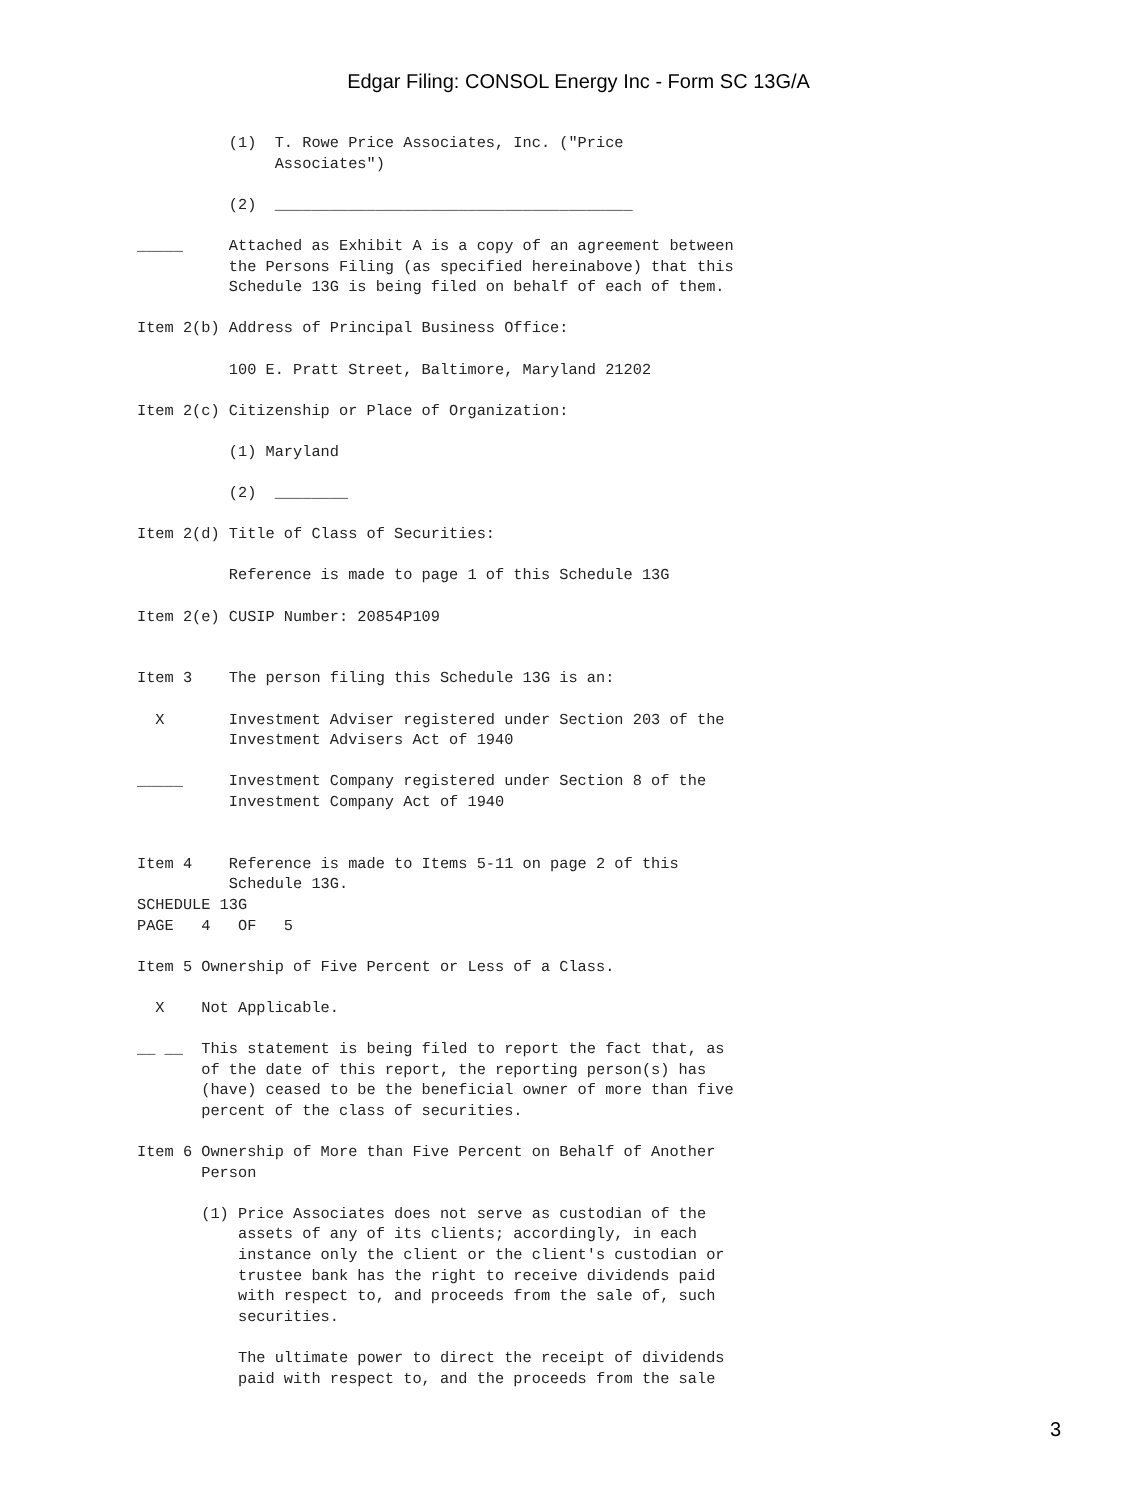Edgar Filing: CONSOL Energy Inc - Form SC 13G/A
          (1)  T. Rowe Price Associates, Inc. ("Price
               Associates")

          (2)  _______________________________________

_____     Attached as Exhibit A is a copy of an agreement between
          the Persons Filing (as specified hereinabove) that this
          Schedule 13G is being filed on behalf of each of them.

Item 2(b) Address of Principal Business Office:

          100 E. Pratt Street, Baltimore, Maryland 21202

Item 2(c) Citizenship or Place of Organization:

          (1) Maryland

          (2)  ________

Item 2(d) Title of Class of Securities:

          Reference is made to page 1 of this Schedule 13G

Item 2(e) CUSIP Number: 20854P109


Item 3    The person filing this Schedule 13G is an:

  X       Investment Adviser registered under Section 203 of the
          Investment Advisers Act of 1940

_____     Investment Company registered under Section 8 of the
          Investment Company Act of 1940


Item 4    Reference is made to Items 5-11 on page 2 of this
          Schedule 13G.
SCHEDULE 13G
PAGE   4   OF   5

Item 5 Ownership of Five Percent or Less of a Class.

  X    Not Applicable.

__ __  This statement is being filed to report the fact that, as
       of the date of this report, the reporting person(s) has
       (have) ceased to be the beneficial owner of more than five
       percent of the class of securities.

Item 6 Ownership of More than Five Percent on Behalf of Another
       Person

       (1) Price Associates does not serve as custodian of the
           assets of any of its clients; accordingly, in each
           instance only the client or the client's custodian or
           trustee bank has the right to receive dividends paid
           with respect to, and proceeds from the sale of, such
           securities.

           The ultimate power to direct the receipt of dividends
           paid with respect to, and the proceeds from the sale
3